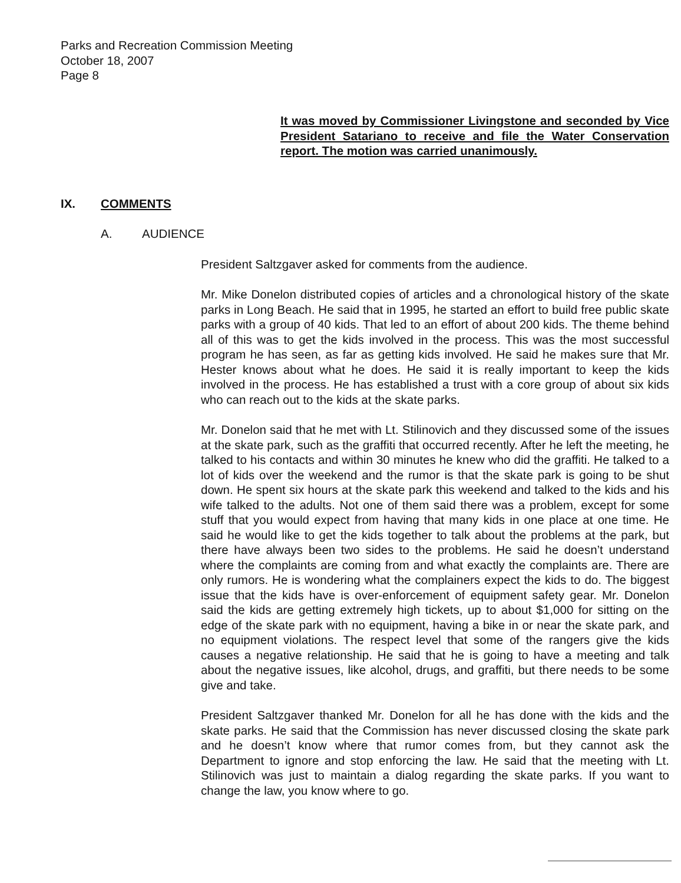Parks and Recreation Commission Meeting
October 18, 2007
Page 8
It was moved by Commissioner Livingstone and seconded by Vice President Satariano to receive and file the Water Conservation report. The motion was carried unanimously.
IX. COMMENTS
A. AUDIENCE
President Saltzgaver asked for comments from the audience.
Mr. Mike Donelon distributed copies of articles and a chronological history of the skate parks in Long Beach. He said that in 1995, he started an effort to build free public skate parks with a group of 40 kids. That led to an effort of about 200 kids. The theme behind all of this was to get the kids involved in the process. This was the most successful program he has seen, as far as getting kids involved. He said he makes sure that Mr. Hester knows about what he does. He said it is really important to keep the kids involved in the process. He has established a trust with a core group of about six kids who can reach out to the kids at the skate parks.
Mr. Donelon said that he met with Lt. Stilinovich and they discussed some of the issues at the skate park, such as the graffiti that occurred recently. After he left the meeting, he talked to his contacts and within 30 minutes he knew who did the graffiti. He talked to a lot of kids over the weekend and the rumor is that the skate park is going to be shut down. He spent six hours at the skate park this weekend and talked to the kids and his wife talked to the adults. Not one of them said there was a problem, except for some stuff that you would expect from having that many kids in one place at one time. He said he would like to get the kids together to talk about the problems at the park, but there have always been two sides to the problems. He said he doesn’t understand where the complaints are coming from and what exactly the complaints are. There are only rumors. He is wondering what the complainers expect the kids to do. The biggest issue that the kids have is over-enforcement of equipment safety gear. Mr. Donelon said the kids are getting extremely high tickets, up to about $1,000 for sitting on the edge of the skate park with no equipment, having a bike in or near the skate park, and no equipment violations. The respect level that some of the rangers give the kids causes a negative relationship. He said that he is going to have a meeting and talk about the negative issues, like alcohol, drugs, and graffiti, but there needs to be some give and take.
President Saltzgaver thanked Mr. Donelon for all he has done with the kids and the skate parks. He said that the Commission has never discussed closing the skate park and he doesn’t know where that rumor comes from, but they cannot ask the Department to ignore and stop enforcing the law. He said that the meeting with Lt. Stilinovich was just to maintain a dialog regarding the skate parks. If you want to change the law, you know where to go.